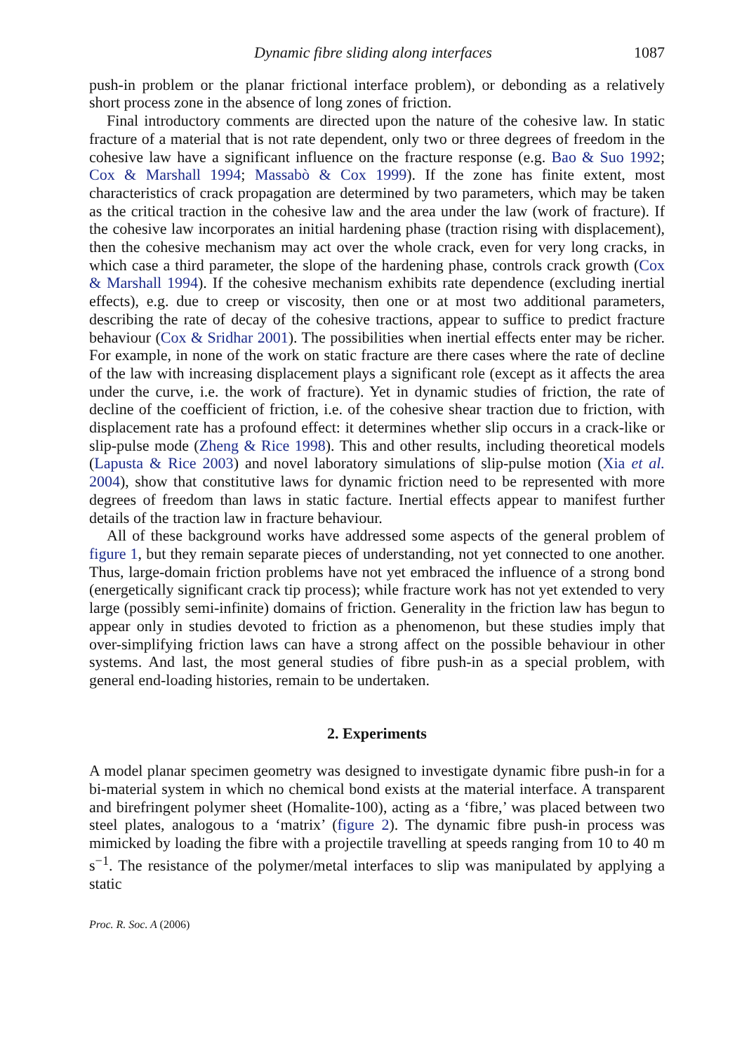Dynamic fibre sliding along interfaces 1087
push-in problem or the planar frictional interface problem), or debonding as a relatively short process zone in the absence of long zones of friction.
Final introductory comments are directed upon the nature of the cohesive law. In static fracture of a material that is not rate dependent, only two or three degrees of freedom in the cohesive law have a significant influence on the fracture response (e.g. Bao & Suo 1992; Cox & Marshall 1994; Massabò & Cox 1999). If the zone has finite extent, most characteristics of crack propagation are determined by two parameters, which may be taken as the critical traction in the cohesive law and the area under the law (work of fracture). If the cohesive law incorporates an initial hardening phase (traction rising with displacement), then the cohesive mechanism may act over the whole crack, even for very long cracks, in which case a third parameter, the slope of the hardening phase, controls crack growth (Cox & Marshall 1994). If the cohesive mechanism exhibits rate dependence (excluding inertial effects), e.g. due to creep or viscosity, then one or at most two additional parameters, describing the rate of decay of the cohesive tractions, appear to suffice to predict fracture behaviour (Cox & Sridhar 2001). The possibilities when inertial effects enter may be richer. For example, in none of the work on static fracture are there cases where the rate of decline of the law with increasing displacement plays a significant role (except as it affects the area under the curve, i.e. the work of fracture). Yet in dynamic studies of friction, the rate of decline of the coefficient of friction, i.e. of the cohesive shear traction due to friction, with displacement rate has a profound effect: it determines whether slip occurs in a crack-like or slip-pulse mode (Zheng & Rice 1998). This and other results, including theoretical models (Lapusta & Rice 2003) and novel laboratory simulations of slip-pulse motion (Xia et al. 2004), show that constitutive laws for dynamic friction need to be represented with more degrees of freedom than laws in static facture. Inertial effects appear to manifest further details of the traction law in fracture behaviour.
All of these background works have addressed some aspects of the general problem of figure 1, but they remain separate pieces of understanding, not yet connected to one another. Thus, large-domain friction problems have not yet embraced the influence of a strong bond (energetically significant crack tip process); while fracture work has not yet extended to very large (possibly semi-infinite) domains of friction. Generality in the friction law has begun to appear only in studies devoted to friction as a phenomenon, but these studies imply that over-simplifying friction laws can have a strong affect on the possible behaviour in other systems. And last, the most general studies of fibre push-in as a special problem, with general end-loading histories, remain to be undertaken.
2. Experiments
A model planar specimen geometry was designed to investigate dynamic fibre push-in for a bi-material system in which no chemical bond exists at the material interface. A transparent and birefringent polymer sheet (Homalite-100), acting as a ‘fibre,’ was placed between two steel plates, analogous to a ‘matrix’ (figure 2). The dynamic fibre push-in process was mimicked by loading the fibre with a projectile travelling at speeds ranging from 10 to 40 m s<sup>−1</sup>. The resistance of the polymer/metal interfaces to slip was manipulated by applying a static
Proc. R. Soc. A (2006)